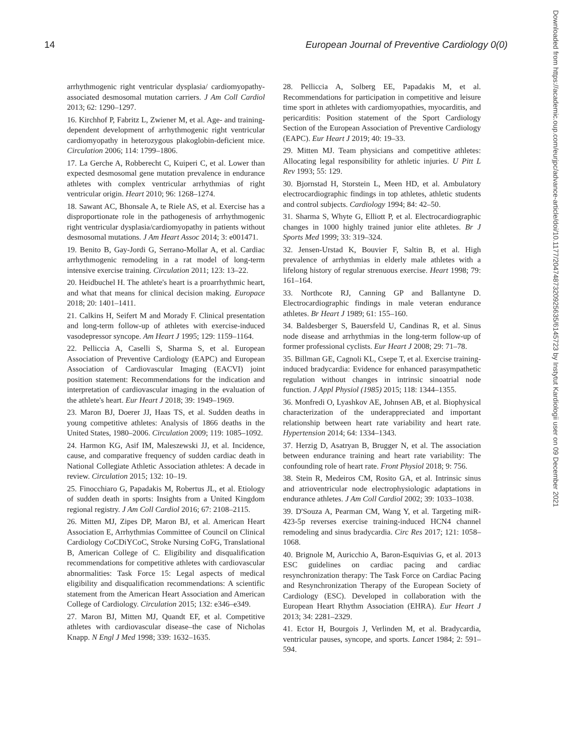14 European Journal of Preventive Cardiology 0(0)
arrhythmogenic right ventricular dysplasia/ cardiomyopathy-associated desmosomal mutation carriers. J Am Coll Cardiol 2013; 62: 1290–1297.
16. Kirchhof P, Fabritz L, Zwiener M, et al. Age- and training-dependent development of arrhythmogenic right ventricular cardiomyopathy in heterozygous plakoglobin-deficient mice. Circulation 2006; 114: 1799–1806.
17. La Gerche A, Robberecht C, Kuiperi C, et al. Lower than expected desmosomal gene mutation prevalence in endurance athletes with complex ventricular arrhythmias of right ventricular origin. Heart 2010; 96: 1268–1274.
18. Sawant AC, Bhonsale A, te Riele AS, et al. Exercise has a disproportionate role in the pathogenesis of arrhythmogenic right ventricular dysplasia/cardiomyopathy in patients without desmosomal mutations. J Am Heart Assoc 2014; 3: e001471.
19. Benito B, Gay-Jordi G, Serrano-Mollar A, et al. Cardiac arrhythmogenic remodeling in a rat model of long-term intensive exercise training. Circulation 2011; 123: 13–22.
20. Heidbuchel H. The athlete's heart is a proarrhythmic heart, and what that means for clinical decision making. Europace 2018; 20: 1401–1411.
21. Calkins H, Seifert M and Morady F. Clinical presentation and long-term follow-up of athletes with exercise-induced vasodepressor syncope. Am Heart J 1995; 129: 1159–1164.
22. Pelliccia A, Caselli S, Sharma S, et al. European Association of Preventive Cardiology (EAPC) and European Association of Cardiovascular Imaging (EACVI) joint position statement: Recommendations for the indication and interpretation of cardiovascular imaging in the evaluation of the athlete's heart. Eur Heart J 2018; 39: 1949–1969.
23. Maron BJ, Doerer JJ, Haas TS, et al. Sudden deaths in young competitive athletes: Analysis of 1866 deaths in the United States, 1980–2006. Circulation 2009; 119: 1085–1092.
24. Harmon KG, Asif IM, Maleszewski JJ, et al. Incidence, cause, and comparative frequency of sudden cardiac death in National Collegiate Athletic Association athletes: A decade in review. Circulation 2015; 132: 10–19.
25. Finocchiaro G, Papadakis M, Robertus JL, et al. Etiology of sudden death in sports: Insights from a United Kingdom regional registry. J Am Coll Cardiol 2016; 67: 2108–2115.
26. Mitten MJ, Zipes DP, Maron BJ, et al. American Heart Association E, Arrhythmias Committee of Council on Clinical Cardiology CoCDiYCoC, Stroke Nursing CoFG, Translational B, American College of C. Eligibility and disqualification recommendations for competitive athletes with cardiovascular abnormalities: Task Force 15: Legal aspects of medical eligibility and disqualification recommendations: A scientific statement from the American Heart Association and American College of Cardiology. Circulation 2015; 132: e346–e349.
27. Maron BJ, Mitten MJ, Quandt EF, et al. Competitive athletes with cardiovascular disease–the case of Nicholas Knapp. N Engl J Med 1998; 339: 1632–1635.
28. Pelliccia A, Solberg EE, Papadakis M, et al. Recommendations for participation in competitive and leisure time sport in athletes with cardiomyopathies, myocarditis, and pericarditis: Position statement of the Sport Cardiology Section of the European Association of Preventive Cardiology (EAPC). Eur Heart J 2019; 40: 19–33.
29. Mitten MJ. Team physicians and competitive athletes: Allocating legal responsibility for athletic injuries. U Pitt L Rev 1993; 55: 129.
30. Bjornstad H, Storstein L, Meen HD, et al. Ambulatory electrocardiographic findings in top athletes, athletic students and control subjects. Cardiology 1994; 84: 42–50.
31. Sharma S, Whyte G, Elliott P, et al. Electrocardiographic changes in 1000 highly trained junior elite athletes. Br J Sports Med 1999; 33: 319–324.
32. Jensen-Urstad K, Bouvier F, Saltin B, et al. High prevalence of arrhythmias in elderly male athletes with a lifelong history of regular strenuous exercise. Heart 1998; 79: 161–164.
33. Northcote RJ, Canning GP and Ballantyne D. Electrocardiographic findings in male veteran endurance athletes. Br Heart J 1989; 61: 155–160.
34. Baldesberger S, Bauersfeld U, Candinas R, et al. Sinus node disease and arrhythmias in the long-term follow-up of former professional cyclists. Eur Heart J 2008; 29: 71–78.
35. Billman GE, Cagnoli KL, Csepe T, et al. Exercise training-induced bradycardia: Evidence for enhanced parasympathetic regulation without changes in intrinsic sinoatrial node function. J Appl Physiol (1985) 2015; 118: 1344–1355.
36. Monfredi O, Lyashkov AE, Johnsen AB, et al. Biophysical characterization of the underappreciated and important relationship between heart rate variability and heart rate. Hypertension 2014; 64: 1334–1343.
37. Herzig D, Asatryan B, Brugger N, et al. The association between endurance training and heart rate variability: The confounding role of heart rate. Front Physiol 2018; 9: 756.
38. Stein R, Medeiros CM, Rosito GA, et al. Intrinsic sinus and atrioventricular node electrophysiologic adaptations in endurance athletes. J Am Coll Cardiol 2002; 39: 1033–1038.
39. D'Souza A, Pearman CM, Wang Y, et al. Targeting miR-423-5p reverses exercise training-induced HCN4 channel remodeling and sinus bradycardia. Circ Res 2017; 121: 1058–1068.
40. Brignole M, Auricchio A, Baron-Esquivias G, et al. 2013 ESC guidelines on cardiac pacing and cardiac resynchronization therapy: The Task Force on Cardiac Pacing and Resynchronization Therapy of the European Society of Cardiology (ESC). Developed in collaboration with the European Heart Rhythm Association (EHRA). Eur Heart J 2013; 34: 2281–2329.
41. Ector H, Bourgois J, Verlinden M, et al. Bradycardia, ventricular pauses, syncope, and sports. Lancet 1984; 2: 591–594.
Downloaded from https://academic.oup.com/eurjpc/advance-article/doi/10.1177/2047487320925635/6145723 by Instytut Kardiologii user on 09 December 2021